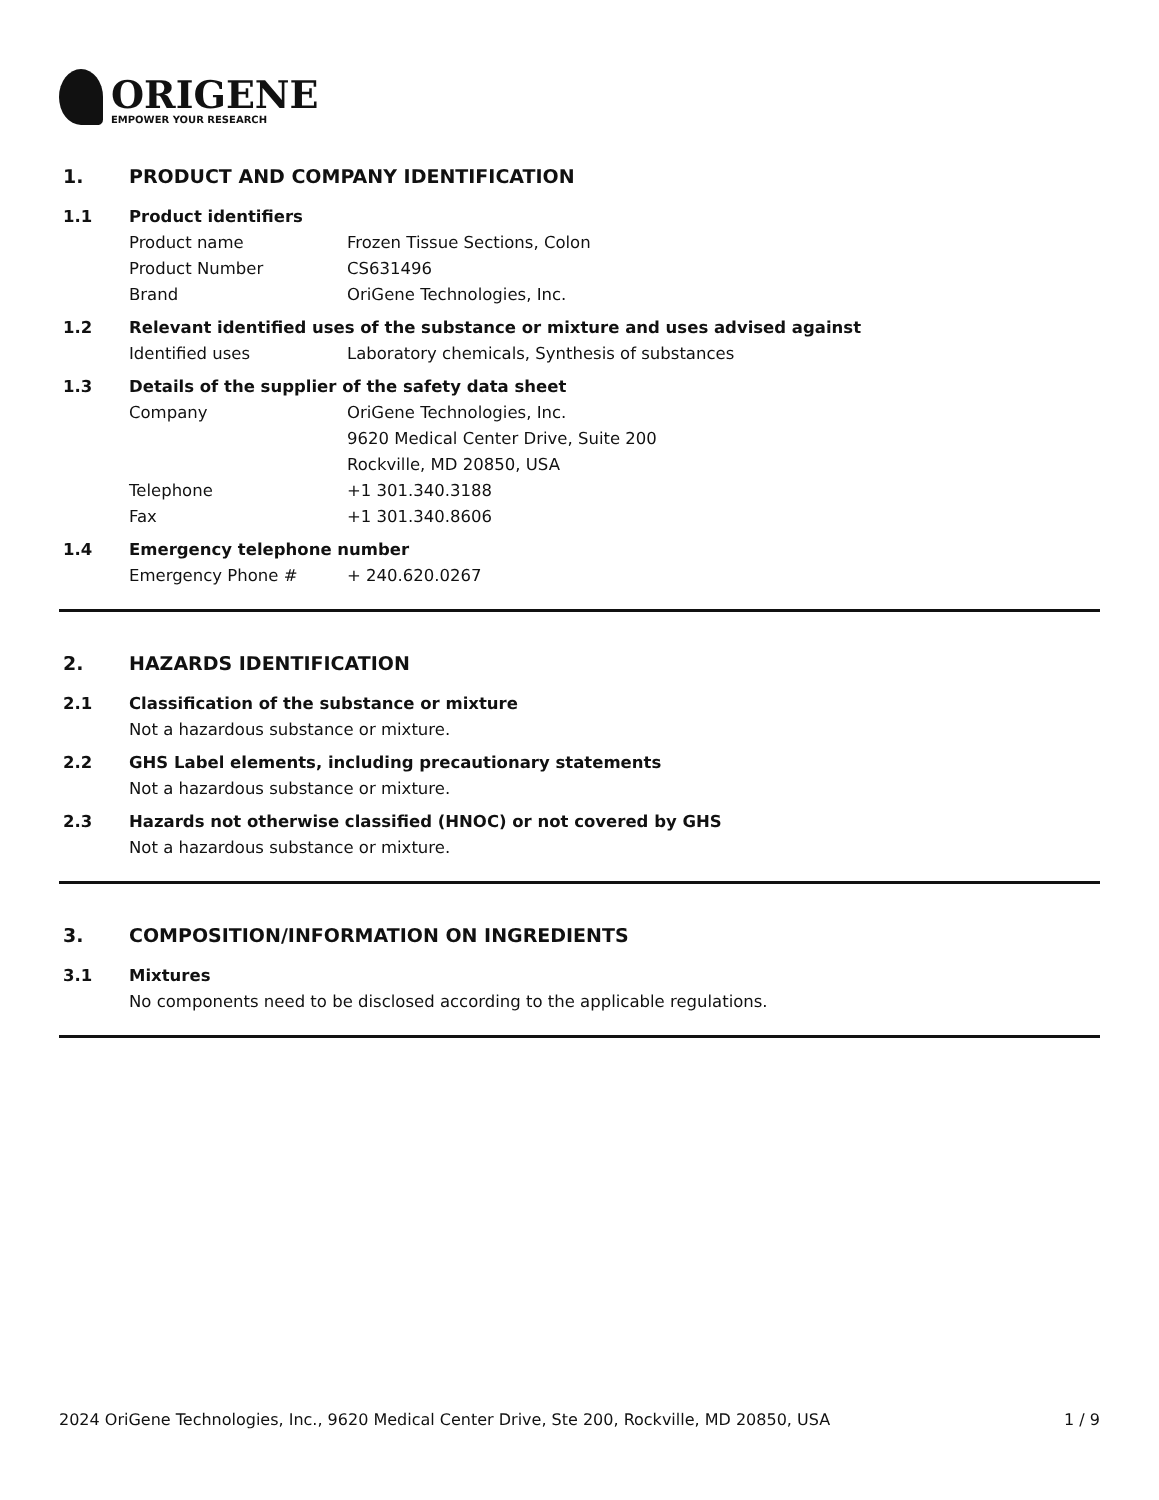ORIGENE
EMPOWER YOUR RESEARCH
1. PRODUCT AND COMPANY IDENTIFICATION
1.1 Product identifiers
Product name Frozen Tissue Sections, Colon
Product Number CS631496
Brand OriGene Technologies, Inc.
1.2 Relevant identified uses of the substance or mixture and uses advised against
Identified uses Laboratory chemicals, Synthesis of substances
1.3 Details of the supplier of the safety data sheet
Company OriGene Technologies, Inc.
9620 Medical Center Drive, Suite 200
Rockville, MD 20850, USA
Telephone +1 301.340.3188
Fax +1 301.340.8606
1.4 Emergency telephone number
Emergency Phone # + 240.620.0267
2. HAZARDS IDENTIFICATION
2.1 Classification of the substance or mixture
Not a hazardous substance or mixture.
2.2 GHS Label elements, including precautionary statements
Not a hazardous substance or mixture.
2.3 Hazards not otherwise classified (HNOC) or not covered by GHS
Not a hazardous substance or mixture.
3. COMPOSITION/INFORMATION ON INGREDIENTS
3.1 Mixtures
No components need to be disclosed according to the applicable regulations.
2024 OriGene Technologies, Inc., 9620 Medical Center Drive, Ste 200, Rockville, MD 20850, USA
1 / 9